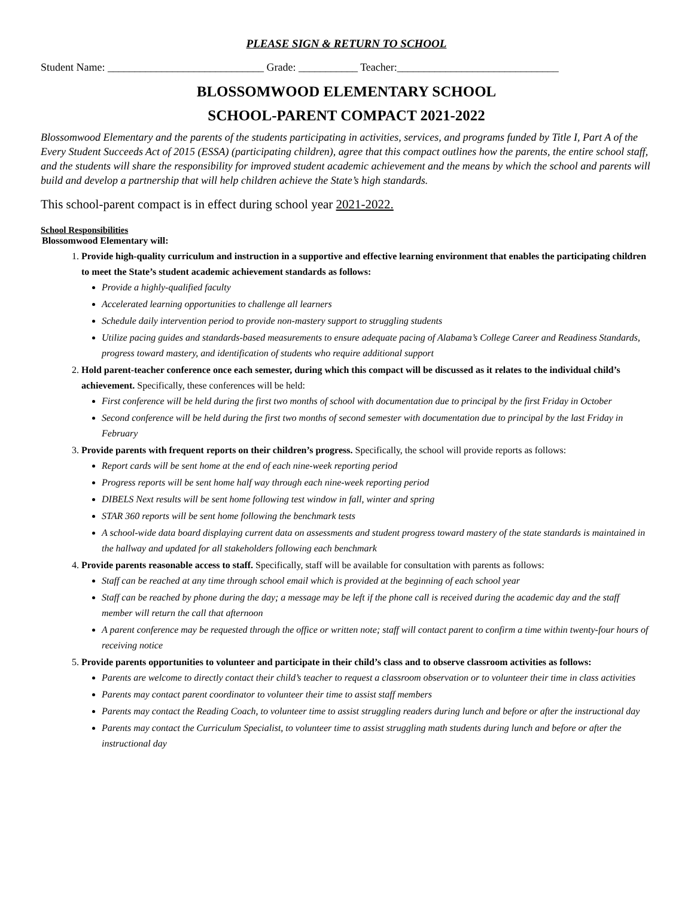PLEASE SIGN & RETURN TO SCHOOL
Student Name: _____________________________ Grade: ___________ Teacher:______________________________
BLOSSOMWOOD ELEMENTARY SCHOOL
SCHOOL-PARENT COMPACT 2021-2022
Blossomwood Elementary and the parents of the students participating in activities, services, and programs funded by Title I, Part A of the Every Student Succeeds Act of 2015 (ESSA) (participating children), agree that this compact outlines how the parents, the entire school staff, and the students will share the responsibility for improved student academic achievement and the means by which the school and parents will build and develop a partnership that will help children achieve the State’s high standards.
This school-parent compact is in effect during school year 2021-2022.
School Responsibilities
Blossomwood Elementary will:
1. Provide high-quality curriculum and instruction in a supportive and effective learning environment that enables the participating children to meet the State’s student academic achievement standards as follows:
Provide a highly-qualified faculty
Accelerated learning opportunities to challenge all learners
Schedule daily intervention period to provide non-mastery support to struggling students
Utilize pacing guides and standards-based measurements to ensure adequate pacing of Alabama’s College Career and Readiness Standards, progress toward mastery, and identification of students who require additional support
2. Hold parent-teacher conference once each semester, during which this compact will be discussed as it relates to the individual child’s achievement. Specifically, these conferences will be held:
First conference will be held during the first two months of school with documentation due to principal by the first Friday in October
Second conference will be held during the first two months of second semester with documentation due to principal by the last Friday in February
3. Provide parents with frequent reports on their children’s progress. Specifically, the school will provide reports as follows:
Report cards will be sent home at the end of each nine-week reporting period
Progress reports will be sent home half way through each nine-week reporting period
DIBELS Next results will be sent home following test window in fall, winter and spring
STAR 360 reports will be sent home following the benchmark tests
A school-wide data board displaying current data on assessments and student progress toward mastery of the state standards is maintained in the hallway and updated for all stakeholders following each benchmark
4. Provide parents reasonable access to staff. Specifically, staff will be available for consultation with parents as follows:
Staff can be reached at any time through school email which is provided at the beginning of each school year
Staff can be reached by phone during the day; a message may be left if the phone call is received during the academic day and the staff member will return the call that afternoon
A parent conference may be requested through the office or written note; staff will contact parent to confirm a time within twenty-four hours of receiving notice
5. Provide parents opportunities to volunteer and participate in their child’s class and to observe classroom activities as follows:
Parents are welcome to directly contact their child’s teacher to request a classroom observation or to volunteer their time in class activities
Parents may contact parent coordinator to volunteer their time to assist staff members
Parents may contact the Reading Coach, to volunteer time to assist struggling readers during lunch and before or after the instructional day
Parents may contact the Curriculum Specialist, to volunteer time to assist struggling math students during lunch and before or after the instructional day